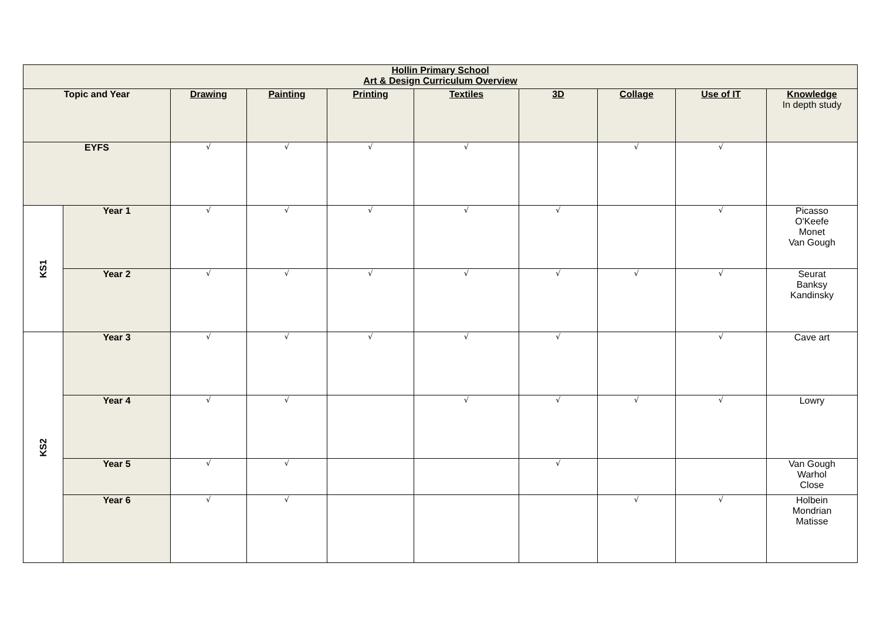| Hollin Primary School Art & Design Curriculum Overview | | | | | | | | | |
| --- | --- | --- | --- | --- | --- | --- | --- | --- | --- |
| Topic and Year | | Drawing | Painting | Printing | Textiles | 3D | Collage | Use of IT | Knowledge In depth study |
| EYFS | | √ | √ | √ | √ | | √ | √ | |
| KS1 | Year 1 | √ | √ | √ | √ | √ | | √ | Picasso O'Keefe Monet Van Gough |
| | Year 2 | √ | √ | √ | √ | √ | √ | √ | Seurat Banksy Kandinsky |
| KS2 | Year 3 | √ | √ | √ | √ | √ | | √ | Cave art |
| | Year 4 | √ | √ | | √ | √ | √ | √ | Lowry |
| | Year 5 | √ | √ | | | √ | | | Van Gough Warhol Close |
| | Year 6 | √ | √ | | | | √ | √ | Holbein Mondrian Matisse |